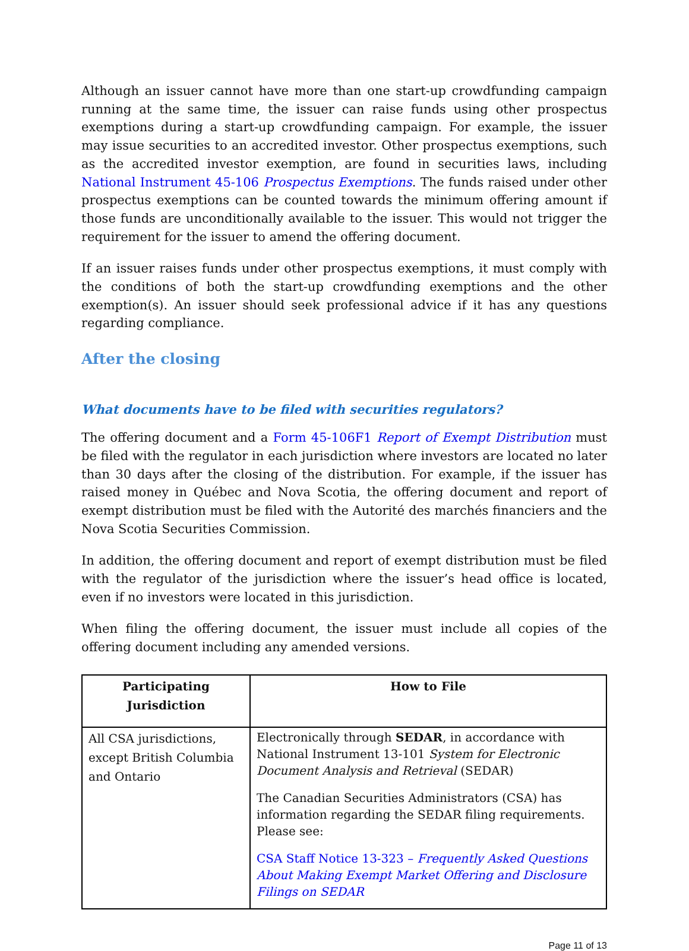Although an issuer cannot have more than one start-up crowdfunding campaign running at the same time, the issuer can raise funds using other prospectus exemptions during a start-up crowdfunding campaign. For example, the issuer may issue securities to an accredited investor. Other prospectus exemptions, such as the accredited investor exemption, are found in securities laws, including National Instrument 45-106 Prospectus Exemptions. The funds raised under other prospectus exemptions can be counted towards the minimum offering amount if those funds are unconditionally available to the issuer. This would not trigger the requirement for the issuer to amend the offering document.
If an issuer raises funds under other prospectus exemptions, it must comply with the conditions of both the start-up crowdfunding exemptions and the other exemption(s). An issuer should seek professional advice if it has any questions regarding compliance.
After the closing
What documents have to be filed with securities regulators?
The offering document and a Form 45-106F1 Report of Exempt Distribution must be filed with the regulator in each jurisdiction where investors are located no later than 30 days after the closing of the distribution. For example, if the issuer has raised money in Québec and Nova Scotia, the offering document and report of exempt distribution must be filed with the Autorité des marchés financiers and the Nova Scotia Securities Commission.
In addition, the offering document and report of exempt distribution must be filed with the regulator of the jurisdiction where the issuer’s head office is located, even if no investors were located in this jurisdiction.
When filing the offering document, the issuer must include all copies of the offering document including any amended versions.
| Participating Jurisdiction | How to File |
| --- | --- |
| All CSA jurisdictions, except British Columbia and Ontario | Electronically through SEDAR , in accordance with National Instrument 13-101 System for Electronic Document Analysis and Retrieval (SEDAR) The Canadian Securities Administrators (CSA) has information regarding the SEDAR filing requirements. Please see: CSA Staff Notice 13-323 – Frequently Asked Questions About Making Exempt Market Offering and Disclosure Filings on SEDAR |
Page 11 of 13